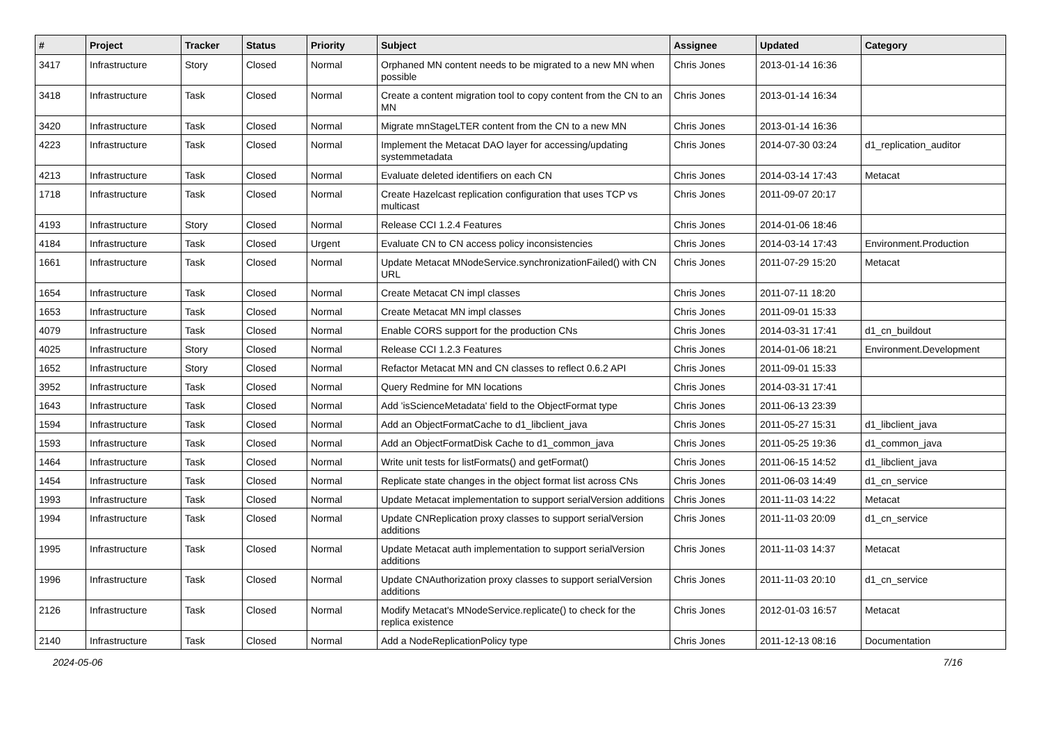| # | Project | Tracker | Status | Priority | Subject | Assignee | Updated | Category |
| --- | --- | --- | --- | --- | --- | --- | --- | --- |
| 3417 | Infrastructure | Story | Closed | Normal | Orphaned MN content needs to be migrated to a new MN when possible | Chris Jones | 2013-01-14 16:36 | |
| 3418 | Infrastructure | Task | Closed | Normal | Create a content migration tool to copy content from the CN to an MN | Chris Jones | 2013-01-14 16:34 | |
| 3420 | Infrastructure | Task | Closed | Normal | Migrate mnStageLTER content from the CN to a new MN | Chris Jones | 2013-01-14 16:36 | |
| 4223 | Infrastructure | Task | Closed | Normal | Implement the Metacat DAO layer for accessing/updating systemmetadata | Chris Jones | 2014-07-30 03:24 | d1_replication_auditor |
| 4213 | Infrastructure | Task | Closed | Normal | Evaluate deleted identifiers on each CN | Chris Jones | 2014-03-14 17:43 | Metacat |
| 1718 | Infrastructure | Task | Closed | Normal | Create Hazelcast replication configuration that uses TCP vs multicast | Chris Jones | 2011-09-07 20:17 | |
| 4193 | Infrastructure | Story | Closed | Normal | Release CCI 1.2.4 Features | Chris Jones | 2014-01-06 18:46 | |
| 4184 | Infrastructure | Task | Closed | Urgent | Evaluate CN to CN access policy inconsistencies | Chris Jones | 2014-03-14 17:43 | Environment.Production |
| 1661 | Infrastructure | Task | Closed | Normal | Update Metacat MNodeService.synchronizationFailed() with CN URL | Chris Jones | 2011-07-29 15:20 | Metacat |
| 1654 | Infrastructure | Task | Closed | Normal | Create Metacat CN impl classes | Chris Jones | 2011-07-11 18:20 | |
| 1653 | Infrastructure | Task | Closed | Normal | Create Metacat MN impl classes | Chris Jones | 2011-09-01 15:33 | |
| 4079 | Infrastructure | Task | Closed | Normal | Enable CORS support for the production CNs | Chris Jones | 2014-03-31 17:41 | d1_cn_buildout |
| 4025 | Infrastructure | Story | Closed | Normal | Release CCI 1.2.3 Features | Chris Jones | 2014-01-06 18:21 | Environment.Development |
| 1652 | Infrastructure | Story | Closed | Normal | Refactor Metacat MN and CN classes to reflect 0.6.2 API | Chris Jones | 2011-09-01 15:33 | |
| 3952 | Infrastructure | Task | Closed | Normal | Query Redmine for MN locations | Chris Jones | 2014-03-31 17:41 | |
| 1643 | Infrastructure | Task | Closed | Normal | Add 'isScienceMetadata' field to the ObjectFormat type | Chris Jones | 2011-06-13 23:39 | |
| 1594 | Infrastructure | Task | Closed | Normal | Add an ObjectFormatCache to d1_libclient_java | Chris Jones | 2011-05-27 15:31 | d1_libclient_java |
| 1593 | Infrastructure | Task | Closed | Normal | Add an ObjectFormatDisk Cache to d1_common_java | Chris Jones | 2011-05-25 19:36 | d1_common_java |
| 1464 | Infrastructure | Task | Closed | Normal | Write unit tests for listFormats() and getFormat() | Chris Jones | 2011-06-15 14:52 | d1_libclient_java |
| 1454 | Infrastructure | Task | Closed | Normal | Replicate state changes in the object format list across CNs | Chris Jones | 2011-06-03 14:49 | d1_cn_service |
| 1993 | Infrastructure | Task | Closed | Normal | Update Metacat implementation to support serialVersion additions | Chris Jones | 2011-11-03 14:22 | Metacat |
| 1994 | Infrastructure | Task | Closed | Normal | Update CNReplication proxy classes to support serialVersion additions | Chris Jones | 2011-11-03 20:09 | d1_cn_service |
| 1995 | Infrastructure | Task | Closed | Normal | Update Metacat auth implementation to support serialVersion additions | Chris Jones | 2011-11-03 14:37 | Metacat |
| 1996 | Infrastructure | Task | Closed | Normal | Update CNAuthorization proxy classes to support serialVersion additions | Chris Jones | 2011-11-03 20:10 | d1_cn_service |
| 2126 | Infrastructure | Task | Closed | Normal | Modify Metacat's MNodeService.replicate() to check for the replica existence | Chris Jones | 2012-01-03 16:57 | Metacat |
| 2140 | Infrastructure | Task | Closed | Normal | Add a NodeReplicationPolicy type | Chris Jones | 2011-12-13 08:16 | Documentation |
2024-05-06 7/16